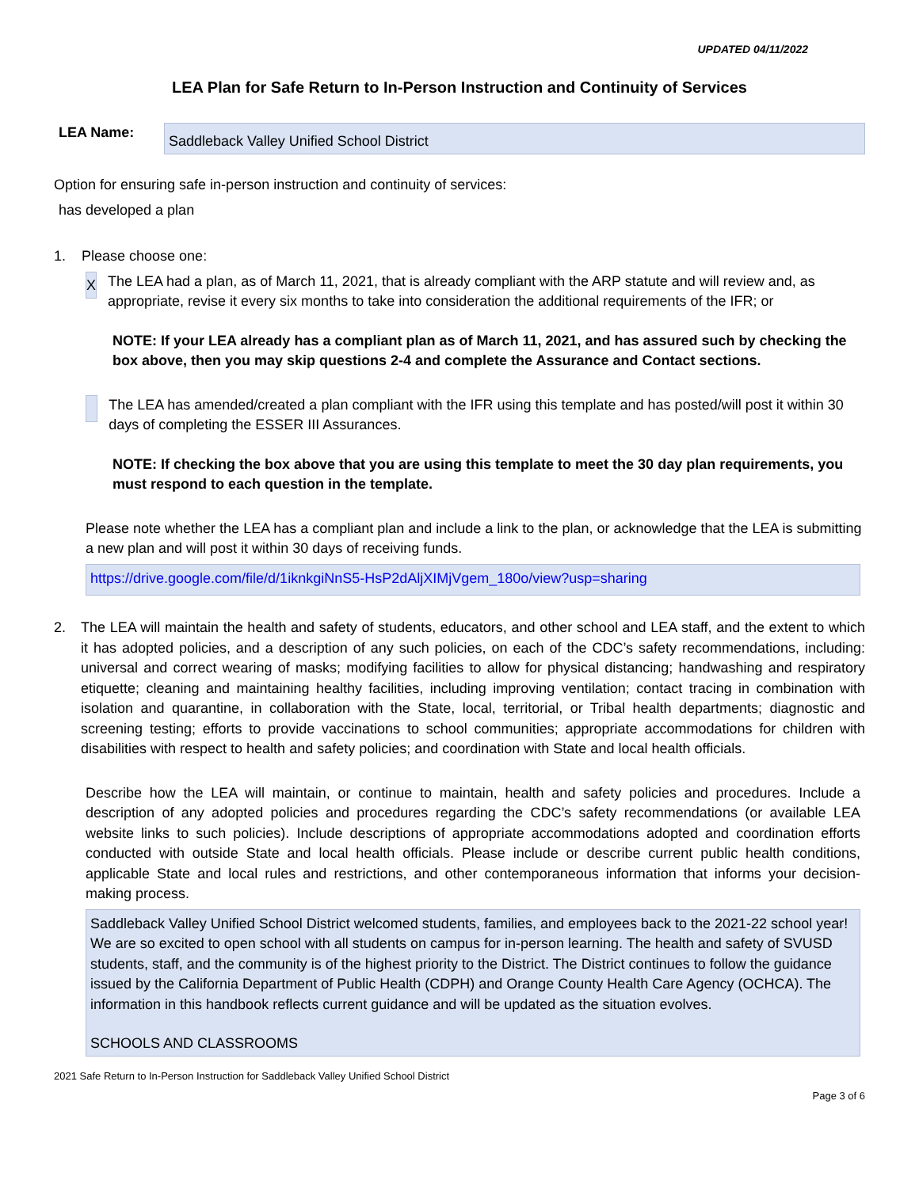UPDATED 04/11/2022
LEA Plan for Safe Return to In-Person Instruction and Continuity of Services
LEA Name:
Saddleback Valley Unified School District
Option for ensuring safe in-person instruction and continuity of services:
has developed a plan
1. Please choose one:
X
The LEA had a plan, as of March 11, 2021, that is already compliant with the ARP statute and will review and, as appropriate, revise it every six months to take into consideration the additional requirements of the IFR; or
NOTE: If your LEA already has a compliant plan as of March 11, 2021, and has assured such by checking the box above, then you may skip questions 2-4 and complete the Assurance and Contact sections.
The LEA has amended/created a plan compliant with the IFR using this template and has posted/will post it within 30 days of completing the ESSER III Assurances.
NOTE: If checking the box above that you are using this template to meet the 30 day plan requirements, you must respond to each question in the template.
Please note whether the LEA has a compliant plan and include a link to the plan, or acknowledge that the LEA is submitting a new plan and will post it within 30 days of receiving funds.
https://drive.google.com/file/d/1iknkgiNnS5-HsP2dAljXIMjVgem_180o/view?usp=sharing
2. The LEA will maintain the health and safety of students, educators, and other school and LEA staff, and the extent to which it has adopted policies, and a description of any such policies, on each of the CDC’s safety recommendations, including: universal and correct wearing of masks; modifying facilities to allow for physical distancing; handwashing and respiratory etiquette; cleaning and maintaining healthy facilities, including improving ventilation; contact tracing in combination with isolation and quarantine, in collaboration with the State, local, territorial, or Tribal health departments; diagnostic and screening testing; efforts to provide vaccinations to school communities; appropriate accommodations for children with disabilities with respect to health and safety policies; and coordination with State and local health officials.
Describe how the LEA will maintain, or continue to maintain, health and safety policies and procedures. Include a description of any adopted policies and procedures regarding the CDC’s safety recommendations (or available LEA website links to such policies). Include descriptions of appropriate accommodations adopted and coordination efforts conducted with outside State and local health officials. Please include or describe current public health conditions, applicable State and local rules and restrictions, and other contemporaneous information that informs your decision-making process.
Saddleback Valley Unified School District welcomed students, families, and employees back to the 2021-22 school year! We are so excited to open school with all students on campus for in-person learning. The health and safety of SVUSD students, staff, and the community is of the highest priority to the District. The District continues to follow the guidance issued by the California Department of Public Health (CDPH) and Orange County Health Care Agency (OCHCA). The information in this handbook reflects current guidance and will be updated as the situation evolves.
SCHOOLS AND CLASSROOMS
2021 Safe Return to In-Person Instruction for Saddleback Valley Unified School District
Page 3 of 6